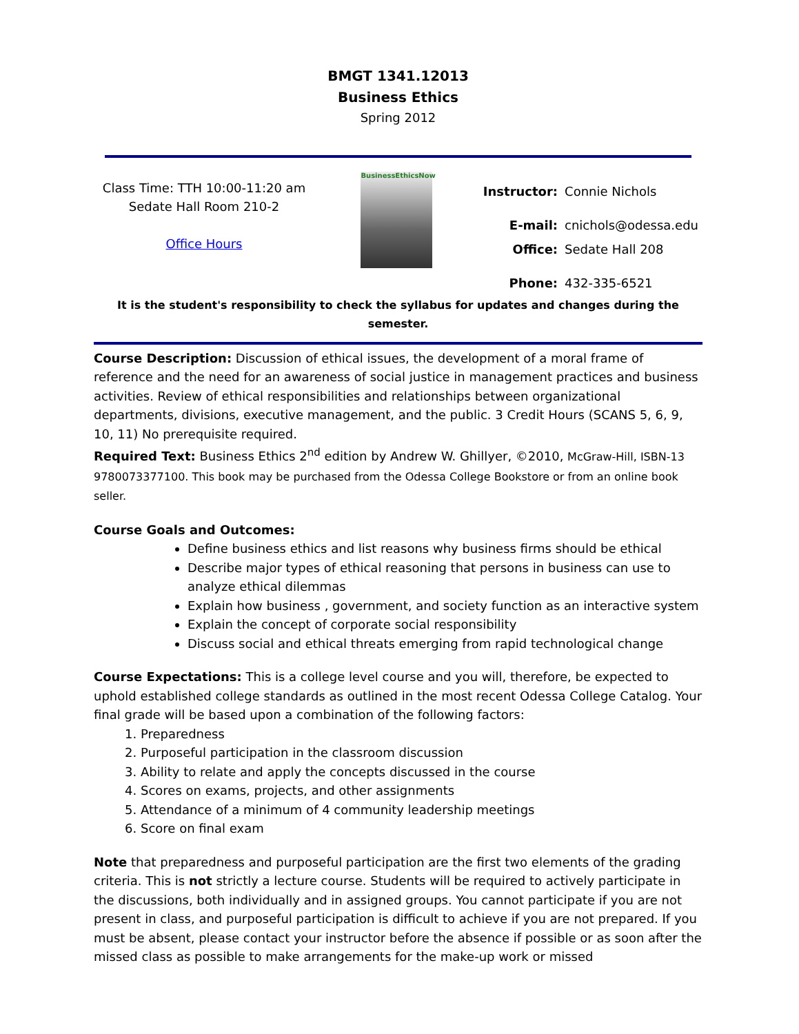BMGT 1341.12013
Business Ethics
Spring 2012
Class Time: TTH 10:00-11:20 am
Sedate Hall Room 210-2
Office Hours
BusinessEthicsNow
| Instructor: | Connie Nichols |
| E-mail: | cnichols@odessa.edu |
| Office: | Sedate Hall 208 |
| Phone: | 432-335-6521 |
It is the student's responsibility to check the syllabus for updates and changes during the semester.
Course Description: Discussion of ethical issues, the development of a moral frame of reference and the need for an awareness of social justice in management practices and business activities. Review of ethical responsibilities and relationships between organizational departments, divisions, executive management, and the public. 3 Credit Hours (SCANS 5, 6, 9, 10, 11) No prerequisite required.
Required Text: Business Ethics 2<sup>nd</sup> edition by Andrew W. Ghillyer, ©2010, McGraw-Hill, ISBN-13 9780073377100. This book may be purchased from the Odessa College Bookstore or from an online book seller.
Course Goals and Outcomes:
Define business ethics and list reasons why business firms should be ethical
Describe major types of ethical reasoning that persons in business can use to analyze ethical dilemmas
Explain how business , government, and society function as an interactive system
Explain the concept of corporate social responsibility
Discuss social and ethical threats emerging from rapid technological change
Course Expectations: This is a college level course and you will, therefore, be expected to uphold established college standards as outlined in the most recent Odessa College Catalog. Your final grade will be based upon a combination of the following factors:
1. Preparedness
2. Purposeful participation in the classroom discussion
3. Ability to relate and apply the concepts discussed in the course
4. Scores on exams, projects, and other assignments
5. Attendance of a minimum of 4 community leadership meetings
6. Score on final exam
Note that preparedness and purposeful participation are the first two elements of the grading criteria. This is not strictly a lecture course. Students will be required to actively participate in the discussions, both individually and in assigned groups. You cannot participate if you are not present in class, and purposeful participation is difficult to achieve if you are not prepared. If you must be absent, please contact your instructor before the absence if possible or as soon after the missed class as possible to make arrangements for the make-up work or missed